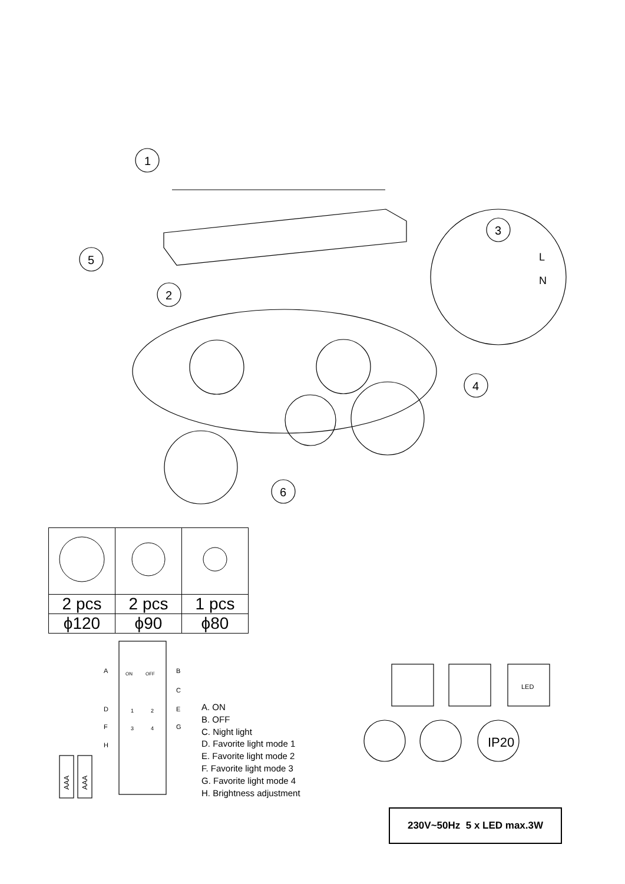1
5
2
4
6
3
L
N
AAA
AAA
A
ON
OFF
B
C
D
1
2
E
F
3
4
G
H
LED
| 2 pcs | 2 pcs | 1 pcs |
| ϕ120 | ϕ90 | ϕ80 |
A. ON
B. OFF
C. Night light
D. Favorite light mode 1
E. Favorite light mode 2
F. Favorite light mode 3
G. Favorite light mode 4
H. Brightness adjustment
IP20
230V~50Hz 5 x LED max.3W